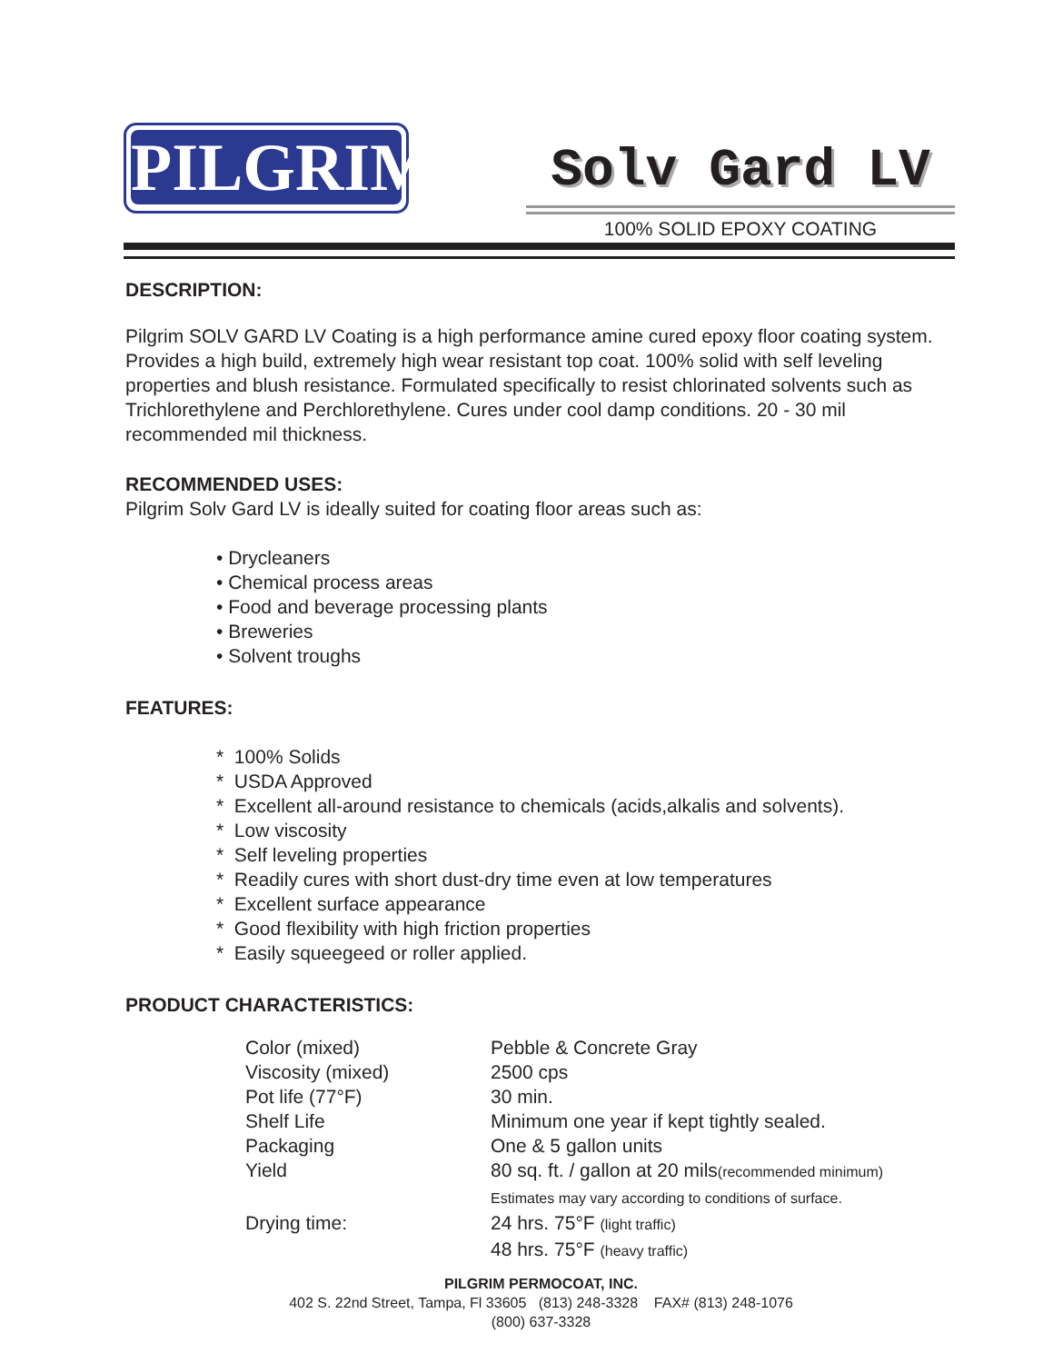PILGRIM
Solv Gard LV
100% SOLID EPOXY COATING
DESCRIPTION:
Pilgrim SOLV GARD LV Coating is a high performance amine cured epoxy floor coating system. Provides a high build, extremely high wear resistant top coat. 100% solid with self leveling properties and blush resistance. Formulated specifically to resist chlorinated solvents such as Trichlorethylene and Perchlorethylene. Cures under cool damp conditions. 20 - 30 mil recommended mil thickness.
RECOMMENDED USES:
Pilgrim Solv Gard LV is ideally suited for coating floor areas such as:
• Drycleaners
• Chemical process areas
• Food and beverage processing plants
• Breweries
• Solvent troughs
FEATURES:
* 100% Solids
* USDA Approved
* Excellent all-around resistance to chemicals (acids,alkalis and solvents).
* Low viscosity
* Self leveling properties
* Readily cures with short dust-dry time even at low temperatures
* Excellent surface appearance
* Good flexibility with high friction properties
* Easily squeegeed or roller applied.
PRODUCT CHARACTERISTICS:
| Color (mixed) | Pebble & Concrete Gray |
| Viscosity (mixed) | 2500 cps |
| Pot life (77°F) | 30 min. |
| Shelf Life | Minimum one year if kept tightly sealed. |
| Packaging | One & 5 gallon units |
| Yield | 80 sq. ft. / gallon at 20 mils (recommended minimum) Estimates may vary according to conditions of surface. |
| Drying time: | 24 hrs. 75°F (light traffic) 48 hrs. 75°F (heavy traffic) |
PILGRIM PERMOCOAT, INC.
402 S. 22nd Street, Tampa, Fl 33605 (813) 248-3328 FAX# (813) 248-1076
(800) 637-3328